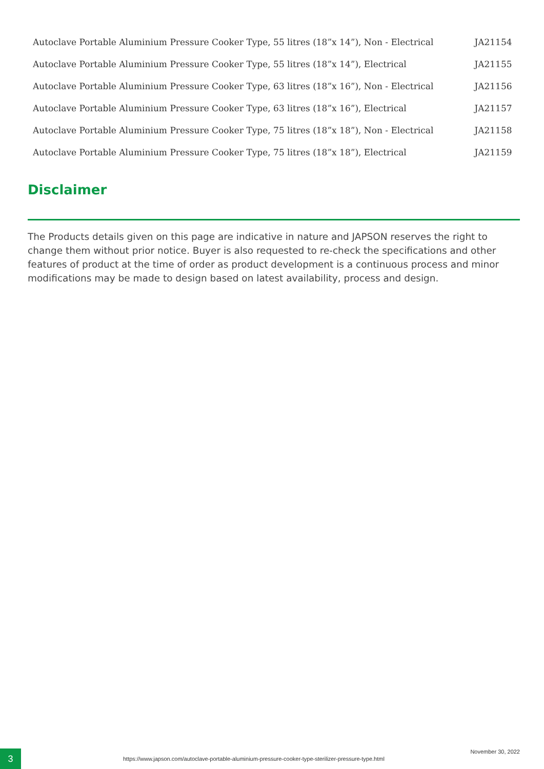| Autoclave Portable Aluminium Pressure Cooker Type, 55 litres (18”x 14”), Non - Electrical | JA21154 |
| Autoclave Portable Aluminium Pressure Cooker Type, 55 litres (18”x 14”), Electrical | JA21155 |
| Autoclave Portable Aluminium Pressure Cooker Type, 63 litres (18”x 16”), Non - Electrical | JA21156 |
| Autoclave Portable Aluminium Pressure Cooker Type, 63 litres (18”x 16”), Electrical | JA21157 |
| Autoclave Portable Aluminium Pressure Cooker Type, 75 litres (18”x 18”), Non - Electrical | JA21158 |
| Autoclave Portable Aluminium Pressure Cooker Type, 75 litres (18”x 18”), Electrical | JA21159 |
Disclaimer
The Products details given on this page are indicative in nature and JAPSON reserves the right to change them without prior notice. Buyer is also requested to re-check the specifications and other features of product at the time of order as product development is a continuous process and minor modifications may be made to design based on latest availability, process and design.
3
https://www.japson.com/autoclave-portable-aluminium-pressure-cooker-type-sterilizer-pressure-type.html
November 30, 2022